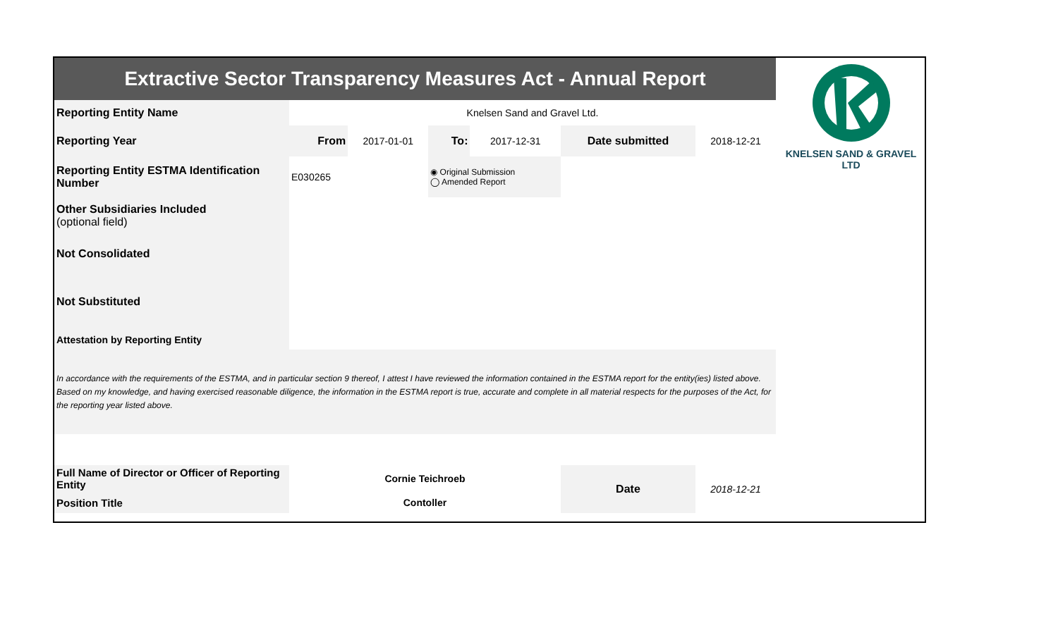| Extractive Sector Transparency Measures Act - Annual Report | | | | | | |
| Reporting Entity Name | Knelsen Sand and Gravel Ltd. | | | | | |
| Reporting Year | From | 2017-01-01 | To: | 2017-12-31 | Date submitted | 2018-12-21 |
| Reporting Entity ESTMA Identification Number | E030265 | | ◉ Original Submission ◯ Amended Report | | | |
| Other Subsidiaries Included (optional field) | | | | | | |
| Not Consolidated | | | | | | |
| Not Substituted | | | | | | |
| Attestation by Reporting Entity | | | | | | |
| In accordance with the requirements of the ESTMA, and in particular section 9 thereof, I attest I have reviewed the information contained in the ESTMA report for the entity(ies) listed above. Based on my knowledge, and having exercised reasonable diligence, the information in the ESTMA report is true, accurate and complete in all material respects for the purposes of the Act, for the reporting year listed above. | | | | | | |
| Full Name of Director or Officer of Reporting Entity | Cornie Teichroeb | | | | Date | 2018-12-21 |
| Position Title | Contoller | | | | | |
KNELSEN SAND & GRAVEL LTD